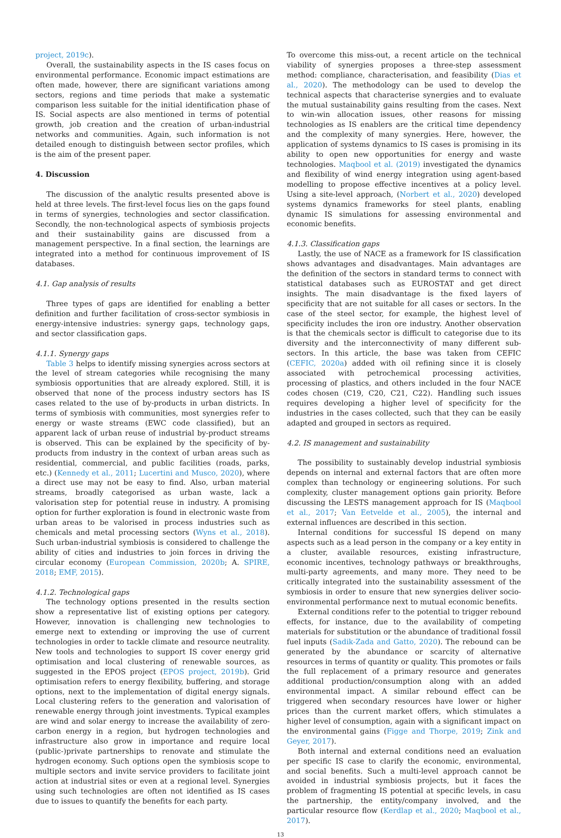project, 2019c).
Overall, the sustainability aspects in the IS cases focus on environmental performance. Economic impact estimations are often made, however, there are significant variations among sectors, regions and time periods that make a systematic comparison less suitable for the initial identification phase of IS. Social aspects are also mentioned in terms of potential growth, job creation and the creation of urban-industrial networks and communities. Again, such information is not detailed enough to distinguish between sector profiles, which is the aim of the present paper.
4. Discussion
The discussion of the analytic results presented above is held at three levels. The first-level focus lies on the gaps found in terms of synergies, technologies and sector classification. Secondly, the non-technological aspects of symbiosis projects and their sustainability gains are discussed from a management perspective. In a final section, the learnings are integrated into a method for continuous improvement of IS databases.
4.1. Gap analysis of results
Three types of gaps are identified for enabling a better definition and further facilitation of cross-sector symbiosis in energy-intensive industries: synergy gaps, technology gaps, and sector classification gaps.
4.1.1. Synergy gaps
Table 3 helps to identify missing synergies across sectors at the level of stream categories while recognising the many symbiosis opportunities that are already explored. Still, it is observed that none of the process industry sectors has IS cases related to the use of by-products in urban districts. In terms of symbiosis with communities, most synergies refer to energy or waste streams (EWC code classified), but an apparent lack of urban reuse of industrial by-product streams is observed. This can be explained by the specificity of by-products from industry in the context of urban areas such as residential, commercial, and public facilities (roads, parks, etc.) (Kennedy et al., 2011; Lucertini and Musco, 2020), where a direct use may not be easy to find. Also, urban material streams, broadly categorised as urban waste, lack a valorisation step for potential reuse in industry. A promising option for further exploration is found in electronic waste from urban areas to be valorised in process industries such as chemicals and metal processing sectors (Wyns et al., 2018). Such urban-industrial symbiosis is considered to challenge the ability of cities and industries to join forces in driving the circular economy (European Commission, 2020b; A. SPIRE, 2018; EMF, 2015).
4.1.2. Technological gaps
The technology options presented in the results section show a representative list of existing options per category. However, innovation is challenging new technologies to emerge next to extending or improving the use of current technologies in order to tackle climate and resource neutrality. New tools and technologies to support IS cover energy grid optimisation and local clustering of renewable sources, as suggested in the EPOS project (EPOS project, 2019b). Grid optimisation refers to energy flexibility, buffering, and storage options, next to the implementation of digital energy signals. Local clustering refers to the generation and valorisation of renewable energy through joint investments. Typical examples are wind and solar energy to increase the availability of zero-carbon energy in a region, but hydrogen technologies and infrastructure also grow in importance and require local (public-)private partnerships to renovate and stimulate the hydrogen economy. Such options open the symbiosis scope to multiple sectors and invite service providers to facilitate joint action at industrial sites or even at a regional level. Synergies using such technologies are often not identified as IS cases due to issues to quantify the benefits for each party.
To overcome this miss-out, a recent article on the technical viability of synergies proposes a three-step assessment method: compliance, characterisation, and feasibility (Dias et al., 2020). The methodology can be used to develop the technical aspects that characterise synergies and to evaluate the mutual sustainability gains resulting from the cases. Next to win-win allocation issues, other reasons for missing technologies as IS enablers are the critical time dependency and the complexity of many synergies. Here, however, the application of systems dynamics to IS cases is promising in its ability to open new opportunities for energy and waste technologies. Maqbool et al. (2019) investigated the dynamics and flexibility of wind energy integration using agent-based modelling to propose effective incentives at a policy level. Using a site-level approach, (Norbert et al., 2020) developed systems dynamics frameworks for steel plants, enabling dynamic IS simulations for assessing environmental and economic benefits.
4.1.3. Classification gaps
Lastly, the use of NACE as a framework for IS classification shows advantages and disadvantages. Main advantages are the definition of the sectors in standard terms to connect with statistical databases such as EUROSTAT and get direct insights. The main disadvantage is the fixed layers of specificity that are not suitable for all cases or sectors. In the case of the steel sector, for example, the highest level of specificity includes the iron ore industry. Another observation is that the chemicals sector is difficult to categorise due to its diversity and the interconnectivity of many different sub-sectors. In this article, the base was taken from CEFIC (CEFIC, 2020a) added with oil refining since it is closely associated with petrochemical processing activities, processing of plastics, and others included in the four NACE codes chosen (C19, C20, C21, C22). Handling such issues requires developing a higher level of specificity for the industries in the cases collected, such that they can be easily adapted and grouped in sectors as required.
4.2. IS management and sustainability
The possibility to sustainably develop industrial symbiosis depends on internal and external factors that are often more complex than technology or engineering solutions. For such complexity, cluster management options gain priority. Before discussing the LESTS management approach for IS (Maqbool et al., 2017; Van Eetvelde et al., 2005), the internal and external influences are described in this section.
Internal conditions for successful IS depend on many aspects such as a lead person in the company or a key entity in a cluster, available resources, existing infrastructure, economic incentives, technology pathways or breakthroughs, multi-party agreements, and many more. They need to be critically integrated into the sustainability assessment of the symbiosis in order to ensure that new synergies deliver socio-environmental performance next to mutual economic benefits.
External conditions refer to the potential to trigger rebound effects, for instance, due to the availability of competing materials for substitution or the abundance of traditional fossil fuel inputs (Sadik-Zada and Gatto, 2020). The rebound can be generated by the abundance or scarcity of alternative resources in terms of quantity or quality. This promotes or fails the full replacement of a primary resource and generates additional production/consumption along with an added environmental impact. A similar rebound effect can be triggered when secondary resources have lower or higher prices than the current market offers, which stimulates a higher level of consumption, again with a significant impact on the environmental gains (Figge and Thorpe, 2019; Zink and Geyer, 2017).
Both internal and external conditions need an evaluation per specific IS case to clarify the economic, environmental, and social benefits. Such a multi-level approach cannot be avoided in industrial symbiosis projects, but it faces the problem of fragmenting IS potential at specific levels, in casu the partnership, the entity/company involved, and the particular resource flow (Kerdlap et al., 2020; Maqbool et al., 2017).
13